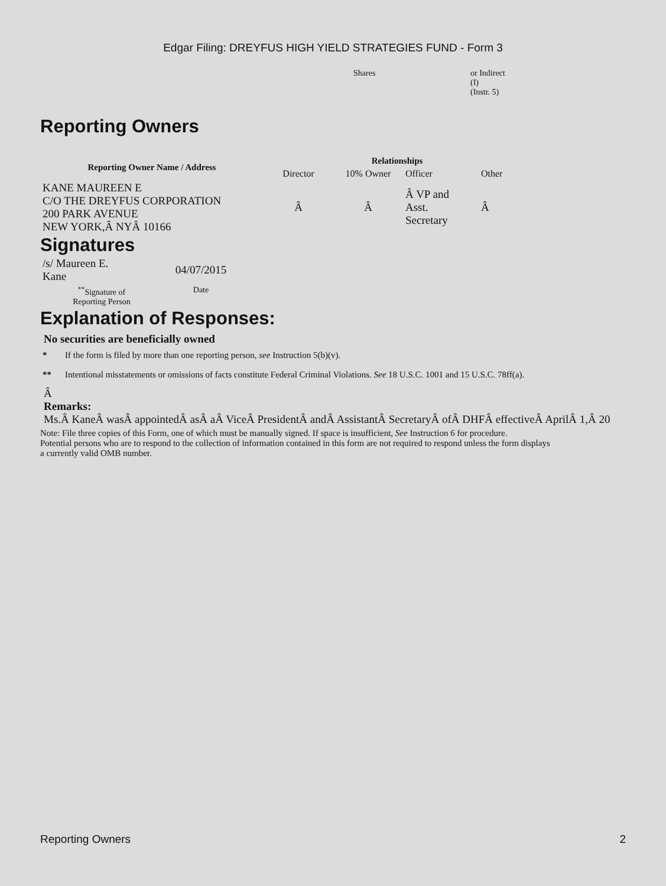Edgar Filing: DREYFUS HIGH YIELD STRATEGIES FUND - Form 3
| Shares | or Indirect (I) (Instr. 5) |
Reporting Owners
| Reporting Owner Name / Address | Relationships | | | |
| --- | --- | --- | --- | --- |
| | Director | 10% Owner | Officer | Other |
| KANE MAUREEN E C/O THE DREYFUS CORPORATION 200 PARK AVENUE NEW YORK,Â NYÂ 10166 | Â | Â | Â VP and Asst. Secretary | Â |
Signatures
| /s/ Maureen E. Kane | 04/07/2015 |
| <sup>**</sup> Signature of Reporting Person | Date |
Explanation of Responses:
No securities are beneficially owned
| * | If the form is filed by more than one reporting person, see Instruction 5(b)(v). |
| ** | Intentional misstatements or omissions of facts constitute Federal Criminal Violations. See 18 U.S.C. 1001 and 15 U.S.C. 78ff(a). |
Â
Remarks:
Ms.Â KaneÂ wasÂ appointedÂ asÂ aÂ ViceÂ PresidentÂ andÂ AssistantÂ SecretaryÂ ofÂ DHFÂ effectiveÂ AprilÂ 1,Â 20
Note: File three copies of this Form, one of which must be manually signed. If space is insufficient, See Instruction 6 for procedure.
Potential persons who are to respond to the collection of information contained in this form are not required to respond unless the form displays
a currently valid OMB number.
Reporting Owners 2